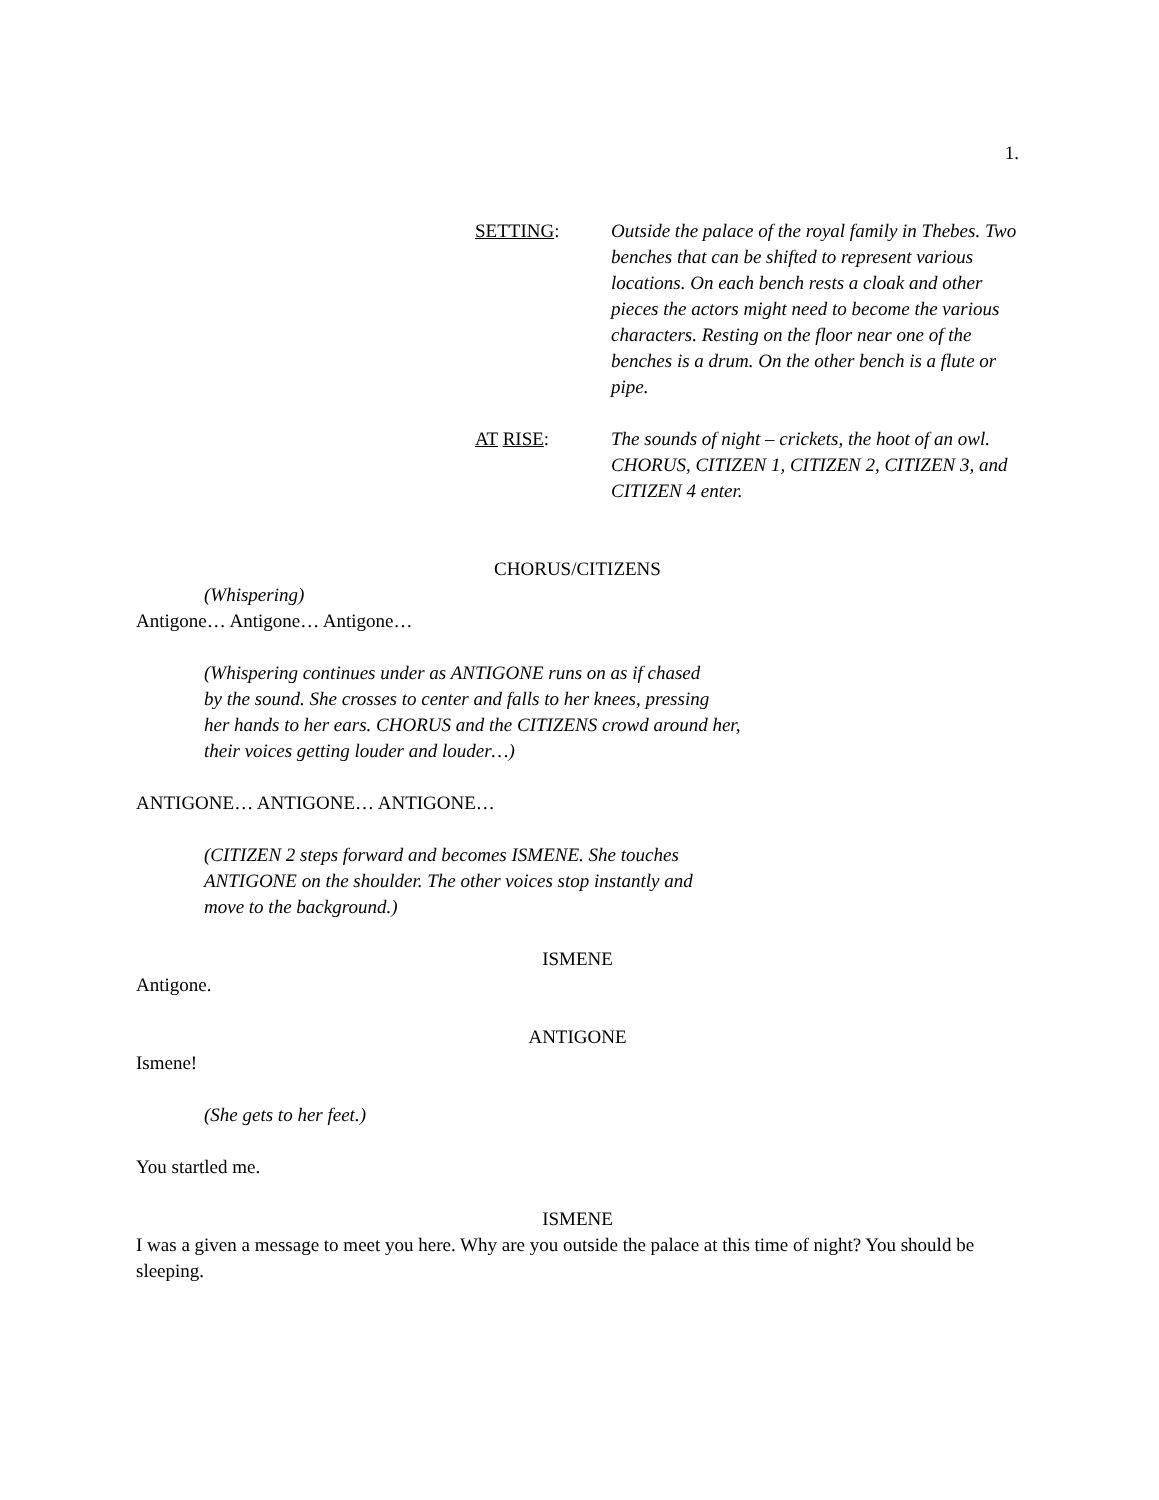1.
SETTING: Outside the palace of the royal family in Thebes. Two benches that can be shifted to represent various locations. On each bench rests a cloak and other pieces the actors might need to become the various characters. Resting on the floor near one of the benches is a drum. On the other bench is a flute or pipe.
AT RISE: The sounds of night – crickets, the hoot of an owl. CHORUS, CITIZEN 1, CITIZEN 2, CITIZEN 3, and CITIZEN 4 enter.
CHORUS/CITIZENS
(Whispering)
Antigone… Antigone… Antigone…
(Whispering continues under as ANTIGONE runs on as if chased
by the sound. She crosses to center and falls to her knees, pressing
her hands to her ears. CHORUS and the CITIZENS crowd around her,
their voices getting louder and louder…)
ANTIGONE… ANTIGONE… ANTIGONE…
(CITIZEN 2 steps forward and becomes ISMENE. She touches
ANTIGONE on the shoulder. The other voices stop instantly and
move to the background.)
ISMENE
Antigone.
ANTIGONE
Ismene!
(She gets to her feet.)
You startled me.
ISMENE
I was a given a message to meet you here. Why are you outside the palace at this time of night? You should be sleeping.